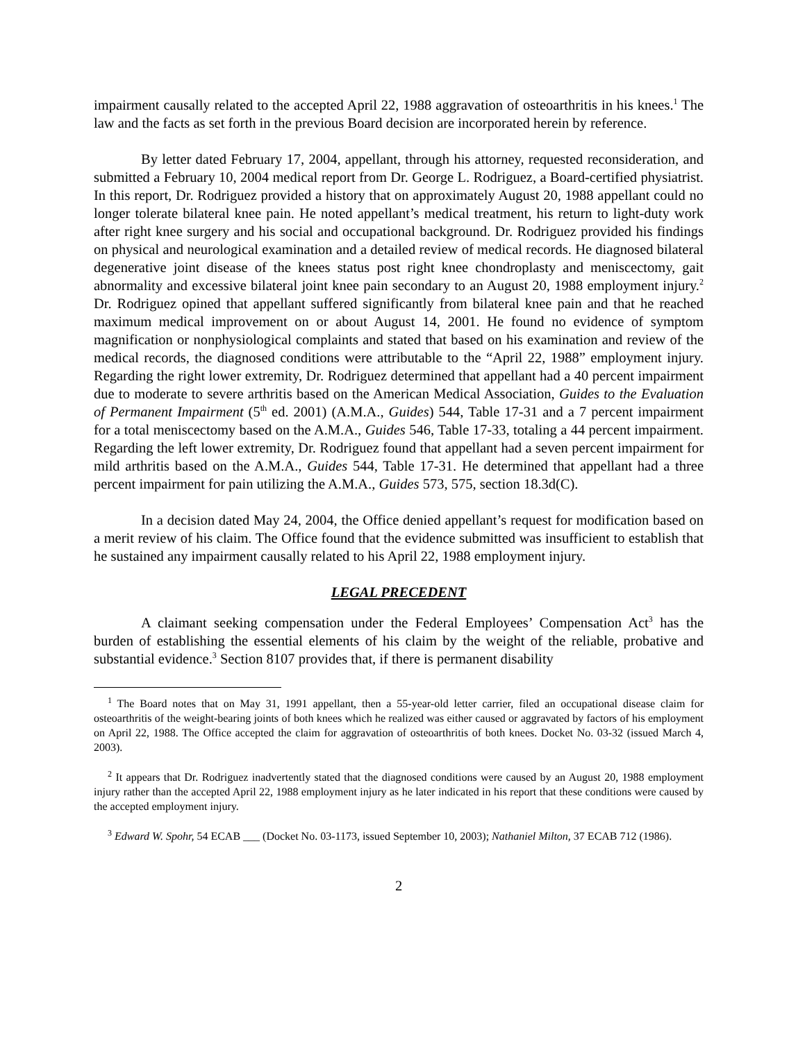impairment causally related to the accepted April 22, 1988 aggravation of osteoarthritis in his knees.<sup>1</sup> The law and the facts as set forth in the previous Board decision are incorporated herein by reference.
By letter dated February 17, 2004, appellant, through his attorney, requested reconsideration, and submitted a February 10, 2004 medical report from Dr. George L. Rodriguez, a Board-certified physiatrist. In this report, Dr. Rodriguez provided a history that on approximately August 20, 1988 appellant could no longer tolerate bilateral knee pain. He noted appellant’s medical treatment, his return to light-duty work after right knee surgery and his social and occupational background. Dr. Rodriguez provided his findings on physical and neurological examination and a detailed review of medical records. He diagnosed bilateral degenerative joint disease of the knees status post right knee chondroplasty and meniscectomy, gait abnormality and excessive bilateral joint knee pain secondary to an August 20, 1988 employment injury.<sup>2</sup> Dr. Rodriguez opined that appellant suffered significantly from bilateral knee pain and that he reached maximum medical improvement on or about August 14, 2001. He found no evidence of symptom magnification or nonphysiological complaints and stated that based on his examination and review of the medical records, the diagnosed conditions were attributable to the “April 22, 1988” employment injury. Regarding the right lower extremity, Dr. Rodriguez determined that appellant had a 40 percent impairment due to moderate to severe arthritis based on the American Medical Association, Guides to the Evaluation of Permanent Impairment (5<sup>th</sup> ed. 2001) (A.M.A., Guides) 544, Table 17-31 and a 7 percent impairment for a total meniscectomy based on the A.M.A., Guides 546, Table 17-33, totaling a 44 percent impairment. Regarding the left lower extremity, Dr. Rodriguez found that appellant had a seven percent impairment for mild arthritis based on the A.M.A., Guides 544, Table 17-31. He determined that appellant had a three percent impairment for pain utilizing the A.M.A., Guides 573, 575, section 18.3d(C).
In a decision dated May 24, 2004, the Office denied appellant’s request for modification based on a merit review of his claim. The Office found that the evidence submitted was insufficient to establish that he sustained any impairment causally related to his April 22, 1988 employment injury.
LEGAL PRECEDENT
A claimant seeking compensation under the Federal Employees’ Compensation Act<sup>3</sup> has the burden of establishing the essential elements of his claim by the weight of the reliable, probative and substantial evidence.<sup>3</sup> Section 8107 provides that, if there is permanent disability
<sup>1</sup> The Board notes that on May 31, 1991 appellant, then a 55-year-old letter carrier, filed an occupational disease claim for osteoarthritis of the weight-bearing joints of both knees which he realized was either caused or aggravated by factors of his employment on April 22, 1988. The Office accepted the claim for aggravation of osteoarthritis of both knees. Docket No. 03-32 (issued March 4, 2003).
<sup>2</sup> It appears that Dr. Rodriguez inadvertently stated that the diagnosed conditions were caused by an August 20, 1988 employment injury rather than the accepted April 22, 1988 employment injury as he later indicated in his report that these conditions were caused by the accepted employment injury.
<sup>3</sup> Edward W. Spohr, 54 ECAB ___ (Docket No. 03-1173, issued September 10, 2003); Nathaniel Milton, 37 ECAB 712 (1986).
2